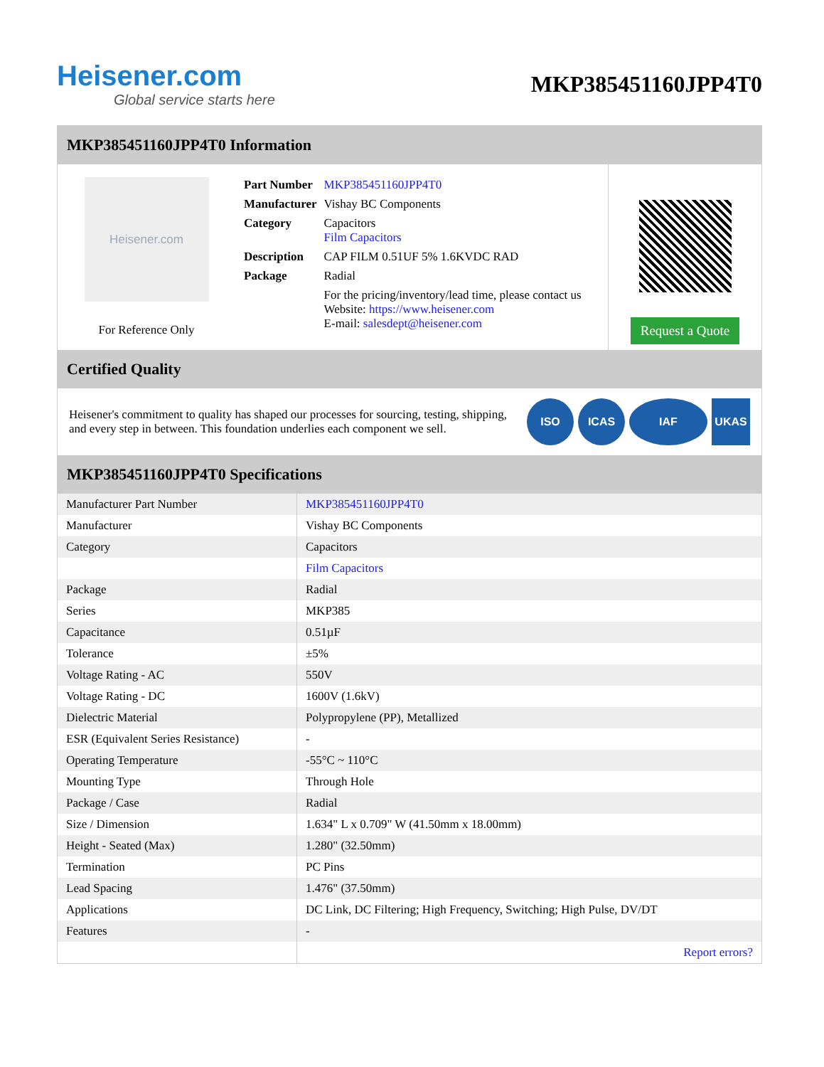Heisener.com
Global service starts here
MKP385451160JPP4T0
MKP385451160JPP4T0 Information
Heisener.com
For Reference Only
| Part Number | MKP385451160JPP4T0 |
| Manufacturer | Vishay BC Components |
| Category | Capacitors Film Capacitors |
| Description | CAP FILM 0.51UF 5% 1.6KVDC RAD |
| Package | Radial |
| | For the pricing/inventory/lead time, please contact us Website: https://www.heisener.com E-mail: salesdept@heisener.com |
Request a Quote
Certified Quality
Heisener's commitment to quality has shaped our processes for sourcing, testing, shipping, and every step in between. This foundation underlies each component we sell.
ISO ICAS IAF UKAS
MKP385451160JPP4T0 Specifications
| Manufacturer Part Number | MKP385451160JPP4T0 |
| Manufacturer | Vishay BC Components |
| Category | Capacitors |
| | Film Capacitors |
| Package | Radial |
| Series | MKP385 |
| Capacitance | 0.51µF |
| Tolerance | ±5% |
| Voltage Rating - AC | 550V |
| Voltage Rating - DC | 1600V (1.6kV) |
| Dielectric Material | Polypropylene (PP), Metallized |
| ESR (Equivalent Series Resistance) | - |
| Operating Temperature | -55°C ~ 110°C |
| Mounting Type | Through Hole |
| Package / Case | Radial |
| Size / Dimension | 1.634" L x 0.709" W (41.50mm x 18.00mm) |
| Height - Seated (Max) | 1.280" (32.50mm) |
| Termination | PC Pins |
| Lead Spacing | 1.476" (37.50mm) |
| Applications | DC Link, DC Filtering; High Frequency, Switching; High Pulse, DV/DT |
| Features | - |
| | Report errors? |